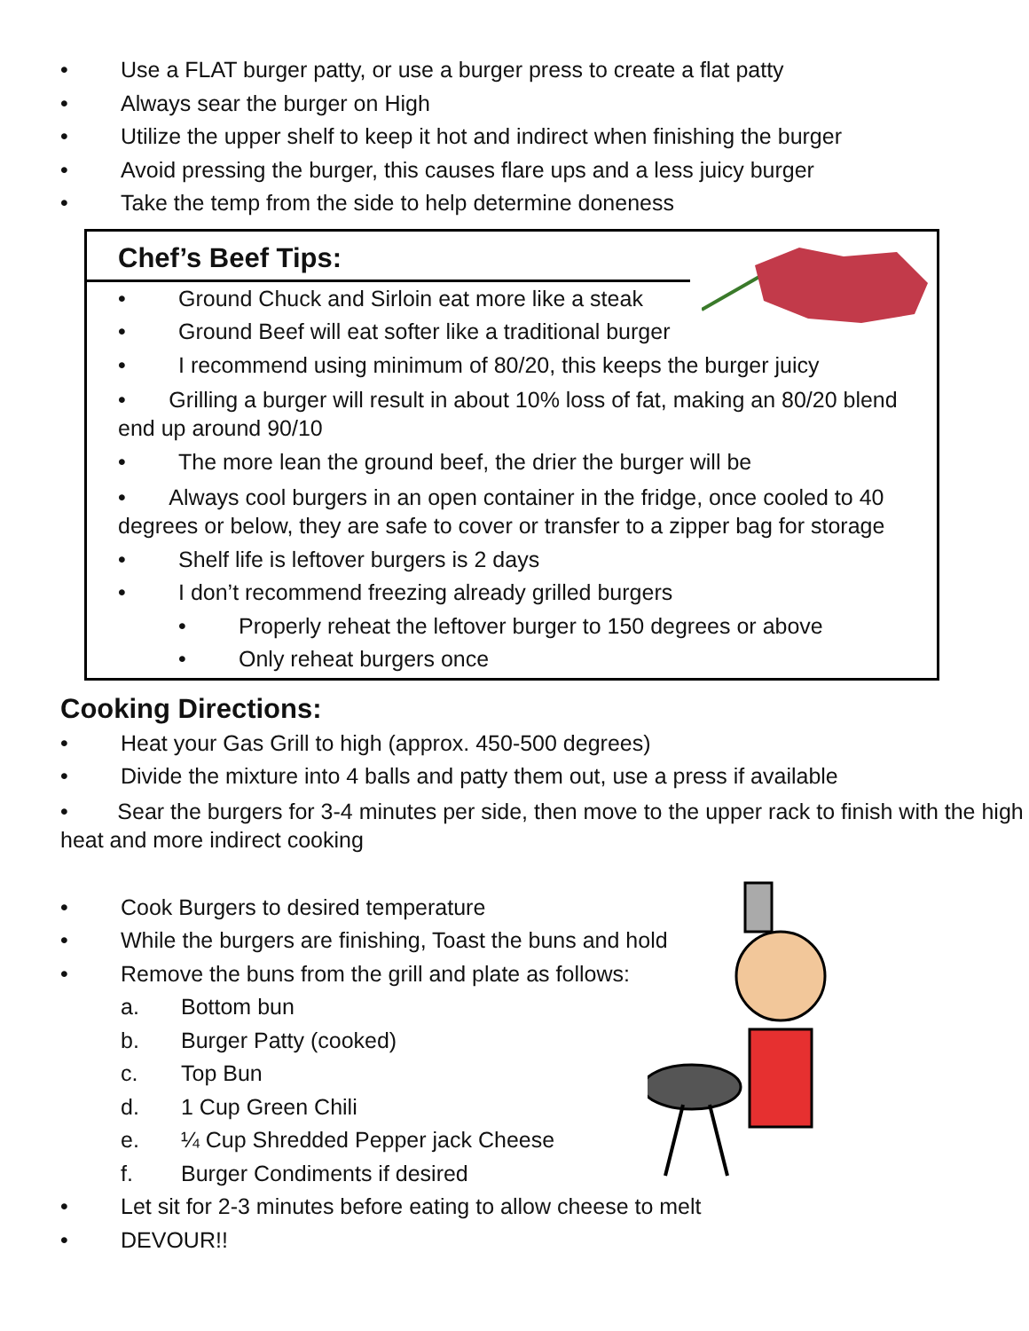• Use a FLAT burger patty, or use a burger press to create a flat patty
• Always sear the burger on High
• Utilize the upper shelf to keep it hot and indirect when finishing the burger
• Avoid pressing the burger, this causes flare ups and a less juicy burger
• Take the temp from the side to help determine doneness
Chef’s Beef Tips:
• Ground Chuck and Sirloin eat more like a steak
• Ground Beef will eat softer like a traditional burger
• I recommend using minimum of 80/20, this keeps the burger juicy
• Grilling a burger will result in about 10% loss of fat, making an 80/20 blend end up around 90/10
• The more lean the ground beef, the drier the burger will be
• Always cool burgers in an open container in the fridge, once cooled to 40 degrees or below, they are safe to cover or transfer to a zipper bag for storage
• Shelf life is leftover burgers is 2 days
• I don’t recommend freezing already grilled burgers
• Properly reheat the leftover burger to 150 degrees or above
• Only reheat burgers once
Cooking Directions:
• Heat your Gas Grill to high (approx. 450-500 degrees)
• Divide the mixture into 4 balls and patty them out, use a press if available
• Sear the burgers for 3-4 minutes per side, then move to the upper rack to finish with the high heat and more indirect cooking
• Cook Burgers to desired temperature
• While the burgers are finishing, Toast the buns and hold
• Remove the buns from the grill and plate as follows:
a. Bottom bun
b. Burger Patty (cooked)
c. Top Bun
d. 1 Cup Green Chili
e. ¼ Cup Shredded Pepper jack Cheese
f. Burger Condiments if desired
• Let sit for 2-3 minutes before eating to allow cheese to melt
• DEVOUR!!